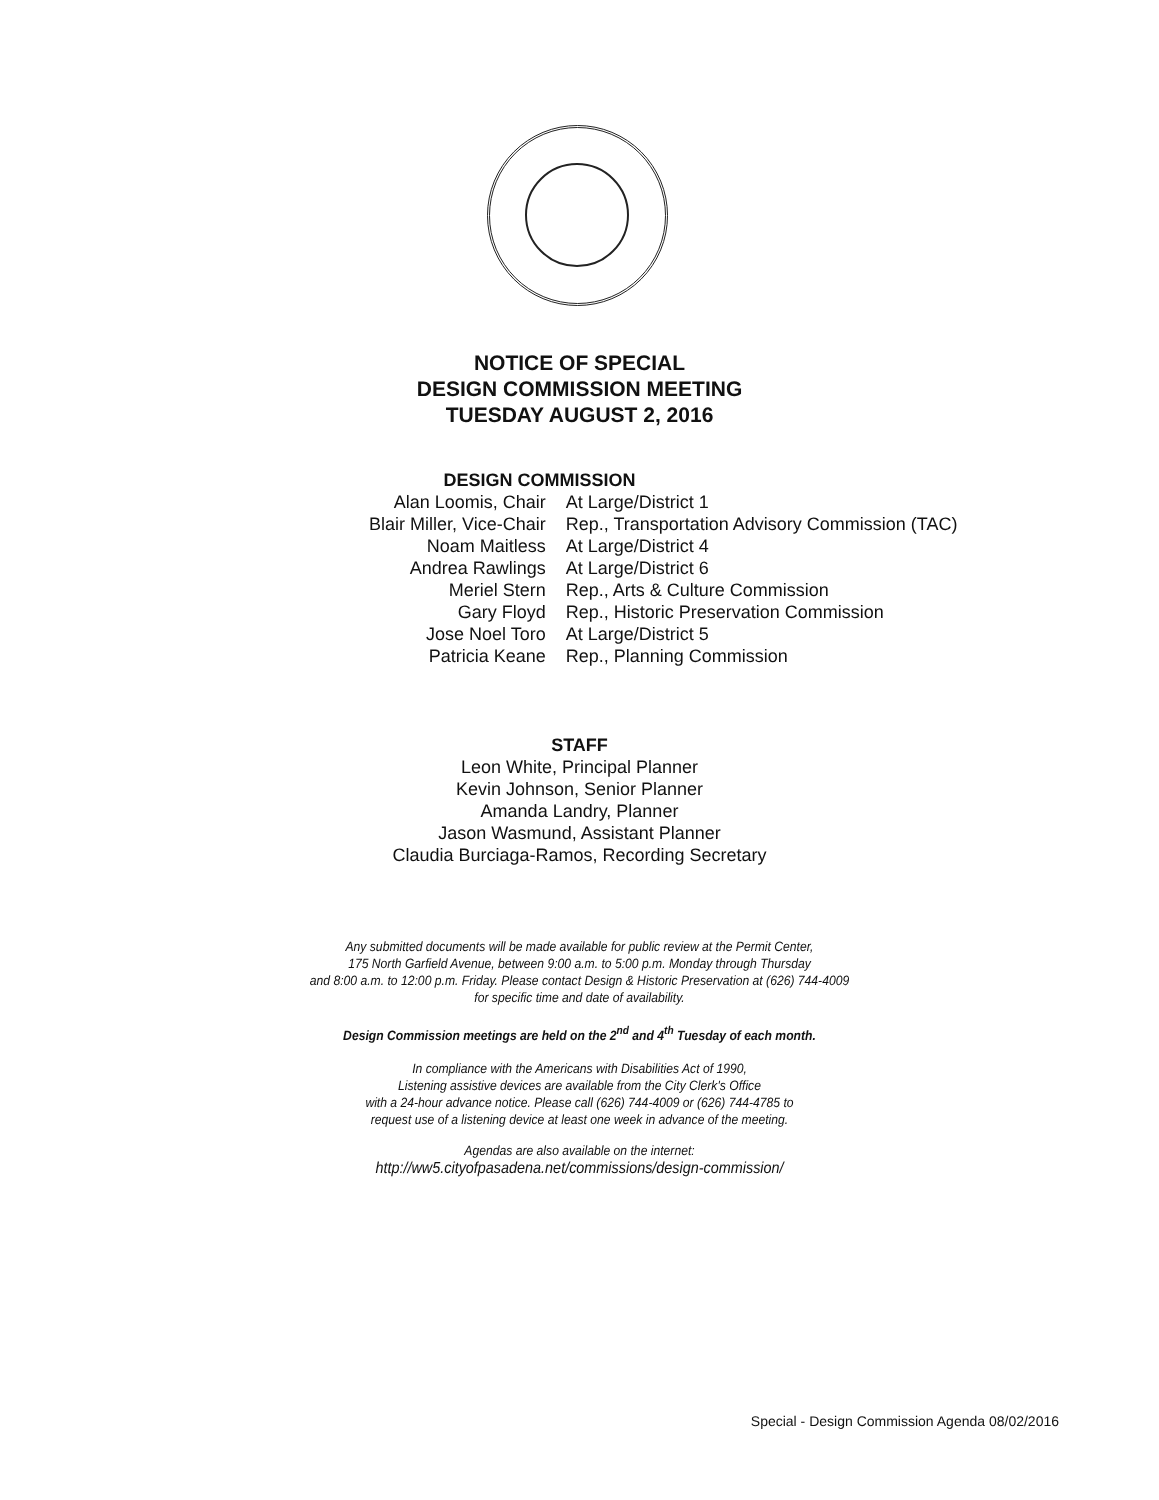NOTICE OF SPECIAL
DESIGN COMMISSION MEETING
TUESDAY AUGUST 2, 2016
DESIGN COMMISSION
| Alan Loomis, Chair | At Large/District 1 |
| Blair Miller, Vice-Chair | Rep., Transportation Advisory Commission (TAC) |
| Noam Maitless | At Large/District 4 |
| Andrea Rawlings | At Large/District 6 |
| Meriel Stern | Rep., Arts & Culture Commission |
| Gary Floyd | Rep., Historic Preservation Commission |
| Jose Noel Toro | At Large/District 5 |
| Patricia Keane | Rep., Planning Commission |
STAFF
Leon White, Principal Planner
Kevin Johnson, Senior Planner
Amanda Landry, Planner
Jason Wasmund, Assistant Planner
Claudia Burciaga-Ramos, Recording Secretary
Any submitted documents will be made available for public review at the Permit Center,
175 North Garfield Avenue, between 9:00 a.m. to 5:00 p.m. Monday through Thursday
and 8:00 a.m. to 12:00 p.m. Friday. Please contact Design & Historic Preservation at (626) 744-4009
for specific time and date of availability.
Design Commission meetings are held on the 2<sup>nd</sup> and 4<sup>th</sup> Tuesday of each month.
In compliance with the Americans with Disabilities Act of 1990,
Listening assistive devices are available from the City Clerk's Office
with a 24-hour advance notice. Please call (626) 744-4009 or (626) 744-4785 to
request use of a listening device at least one week in advance of the meeting.
Agendas are also available on the internet:
http://ww5.cityofpasadena.net/commissions/design-commission/
Special - Design Commission Agenda 08/02/2016